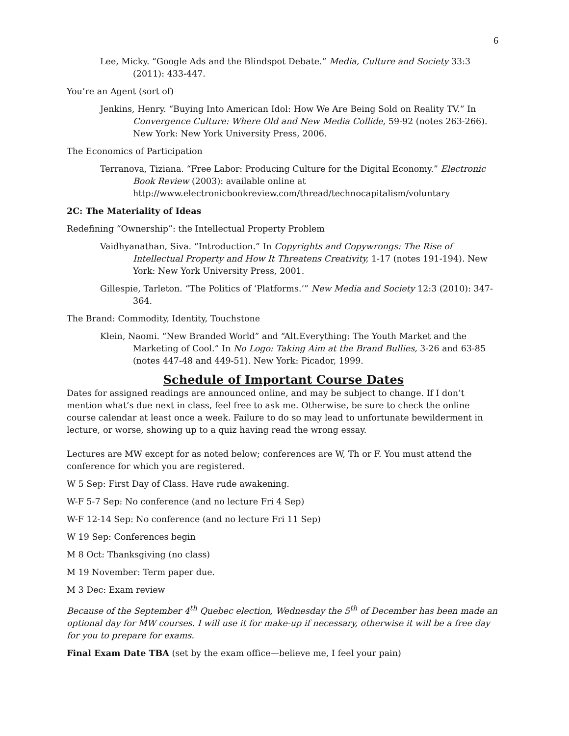6
Lee, Micky. “Google Ads and the Blindspot Debate.” Media, Culture and Society 33:3 (2011): 433-447.
You’re an Agent (sort of)
Jenkins, Henry. “Buying Into American Idol: How We Are Being Sold on Reality TV.” In Convergence Culture: Where Old and New Media Collide, 59-92 (notes 263-266). New York: New York University Press, 2006.
The Economics of Participation
Terranova, Tiziana. “Free Labor: Producing Culture for the Digital Economy.” Electronic Book Review (2003): available online at http://www.electronicbookreview.com/thread/technocapitalism/voluntary
2C: The Materiality of Ideas
Redefining “Ownership”: the Intellectual Property Problem
Vaidhyanathan, Siva. “Introduction.” In Copyrights and Copywrongs: The Rise of Intellectual Property and How It Threatens Creativity, 1-17 (notes 191-194). New York: New York University Press, 2001.
Gillespie, Tarleton. “The Politics of ‘Platforms.’” New Media and Society 12:3 (2010): 347-364.
The Brand: Commodity, Identity, Touchstone
Klein, Naomi. “New Branded World” and “Alt.Everything: The Youth Market and the Marketing of Cool.” In No Logo: Taking Aim at the Brand Bullies, 3-26 and 63-85 (notes 447-48 and 449-51). New York: Picador, 1999.
Schedule of Important Course Dates
Dates for assigned readings are announced online, and may be subject to change. If I don’t mention what’s due next in class, feel free to ask me. Otherwise, be sure to check the online course calendar at least once a week. Failure to do so may lead to unfortunate bewilderment in lecture, or worse, showing up to a quiz having read the wrong essay.
Lectures are MW except for as noted below; conferences are W, Th or F. You must attend the conference for which you are registered.
W 5 Sep: First Day of Class. Have rude awakening.
W-F 5-7 Sep: No conference (and no lecture Fri 4 Sep)
W-F 12-14 Sep: No conference (and no lecture Fri 11 Sep)
W 19 Sep: Conferences begin
M 8 Oct: Thanksgiving (no class)
M 19 November: Term paper due.
M 3 Dec: Exam review
Because of the September 4<sup>th</sup> Quebec election, Wednesday the 5<sup>th</sup> of December has been made an optional day for MW courses. I will use it for make-up if necessary, otherwise it will be a free day for you to prepare for exams.
Final Exam Date TBA (set by the exam office—believe me, I feel your pain)